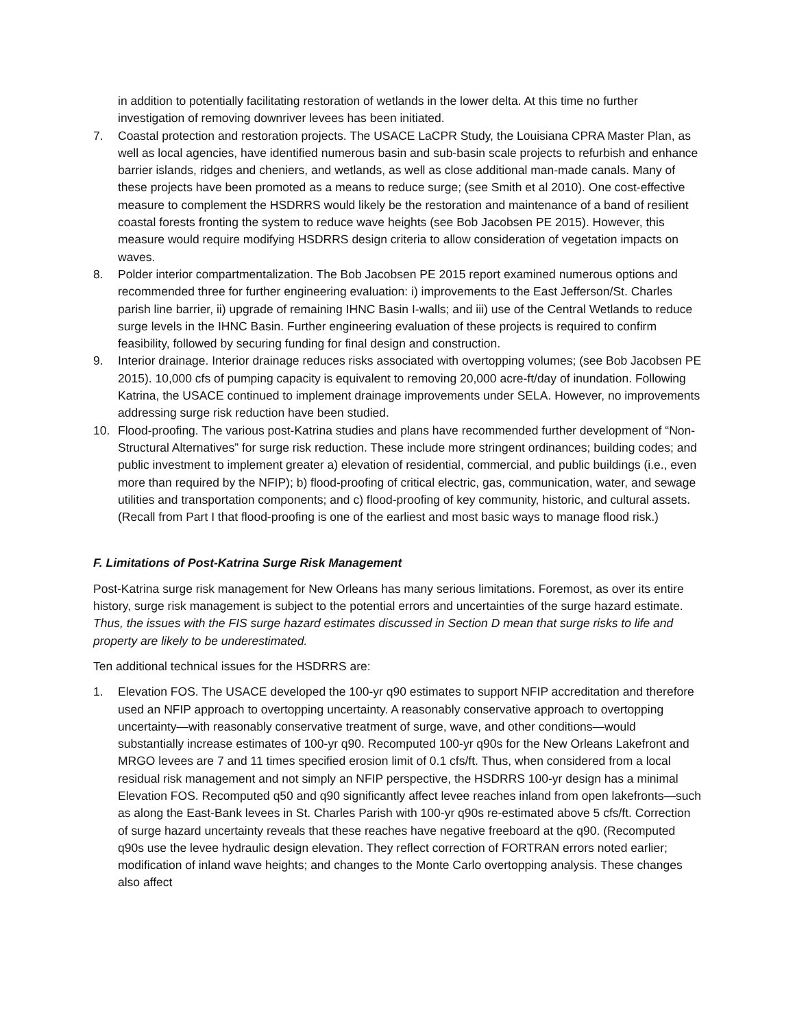in addition to potentially facilitating restoration of wetlands in the lower delta. At this time no further investigation of removing downriver levees has been initiated.
7. Coastal protection and restoration projects. The USACE LaCPR Study, the Louisiana CPRA Master Plan, as well as local agencies, have identified numerous basin and sub-basin scale projects to refurbish and enhance barrier islands, ridges and cheniers, and wetlands, as well as close additional man-made canals. Many of these projects have been promoted as a means to reduce surge; (see Smith et al 2010). One cost-effective measure to complement the HSDRRS would likely be the restoration and maintenance of a band of resilient coastal forests fronting the system to reduce wave heights (see Bob Jacobsen PE 2015). However, this measure would require modifying HSDRRS design criteria to allow consideration of vegetation impacts on waves.
8. Polder interior compartmentalization. The Bob Jacobsen PE 2015 report examined numerous options and recommended three for further engineering evaluation: i) improvements to the East Jefferson/St. Charles parish line barrier, ii) upgrade of remaining IHNC Basin I-walls; and iii) use of the Central Wetlands to reduce surge levels in the IHNC Basin. Further engineering evaluation of these projects is required to confirm feasibility, followed by securing funding for final design and construction.
9. Interior drainage. Interior drainage reduces risks associated with overtopping volumes; (see Bob Jacobsen PE 2015). 10,000 cfs of pumping capacity is equivalent to removing 20,000 acre-ft/day of inundation. Following Katrina, the USACE continued to implement drainage improvements under SELA. However, no improvements addressing surge risk reduction have been studied.
10. Flood-proofing. The various post-Katrina studies and plans have recommended further development of “Non-Structural Alternatives” for surge risk reduction. These include more stringent ordinances; building codes; and public investment to implement greater a) elevation of residential, commercial, and public buildings (i.e., even more than required by the NFIP); b) flood-proofing of critical electric, gas, communication, water, and sewage utilities and transportation components; and c) flood-proofing of key community, historic, and cultural assets. (Recall from Part I that flood-proofing is one of the earliest and most basic ways to manage flood risk.)
F. Limitations of Post-Katrina Surge Risk Management
Post-Katrina surge risk management for New Orleans has many serious limitations. Foremost, as over its entire history, surge risk management is subject to the potential errors and uncertainties of the surge hazard estimate. Thus, the issues with the FIS surge hazard estimates discussed in Section D mean that surge risks to life and property are likely to be underestimated.
Ten additional technical issues for the HSDRRS are:
1. Elevation FOS. The USACE developed the 100-yr q90 estimates to support NFIP accreditation and therefore used an NFIP approach to overtopping uncertainty. A reasonably conservative approach to overtopping uncertainty—with reasonably conservative treatment of surge, wave, and other conditions—would substantially increase estimates of 100-yr q90. Recomputed 100-yr q90s for the New Orleans Lakefront and MRGO levees are 7 and 11 times specified erosion limit of 0.1 cfs/ft. Thus, when considered from a local residual risk management and not simply an NFIP perspective, the HSDRRS 100-yr design has a minimal Elevation FOS. Recomputed q50 and q90 significantly affect levee reaches inland from open lakefronts—such as along the East-Bank levees in St. Charles Parish with 100-yr q90s re-estimated above 5 cfs/ft. Correction of surge hazard uncertainty reveals that these reaches have negative freeboard at the q90. (Recomputed q90s use the levee hydraulic design elevation. They reflect correction of FORTRAN errors noted earlier; modification of inland wave heights; and changes to the Monte Carlo overtopping analysis. These changes also affect